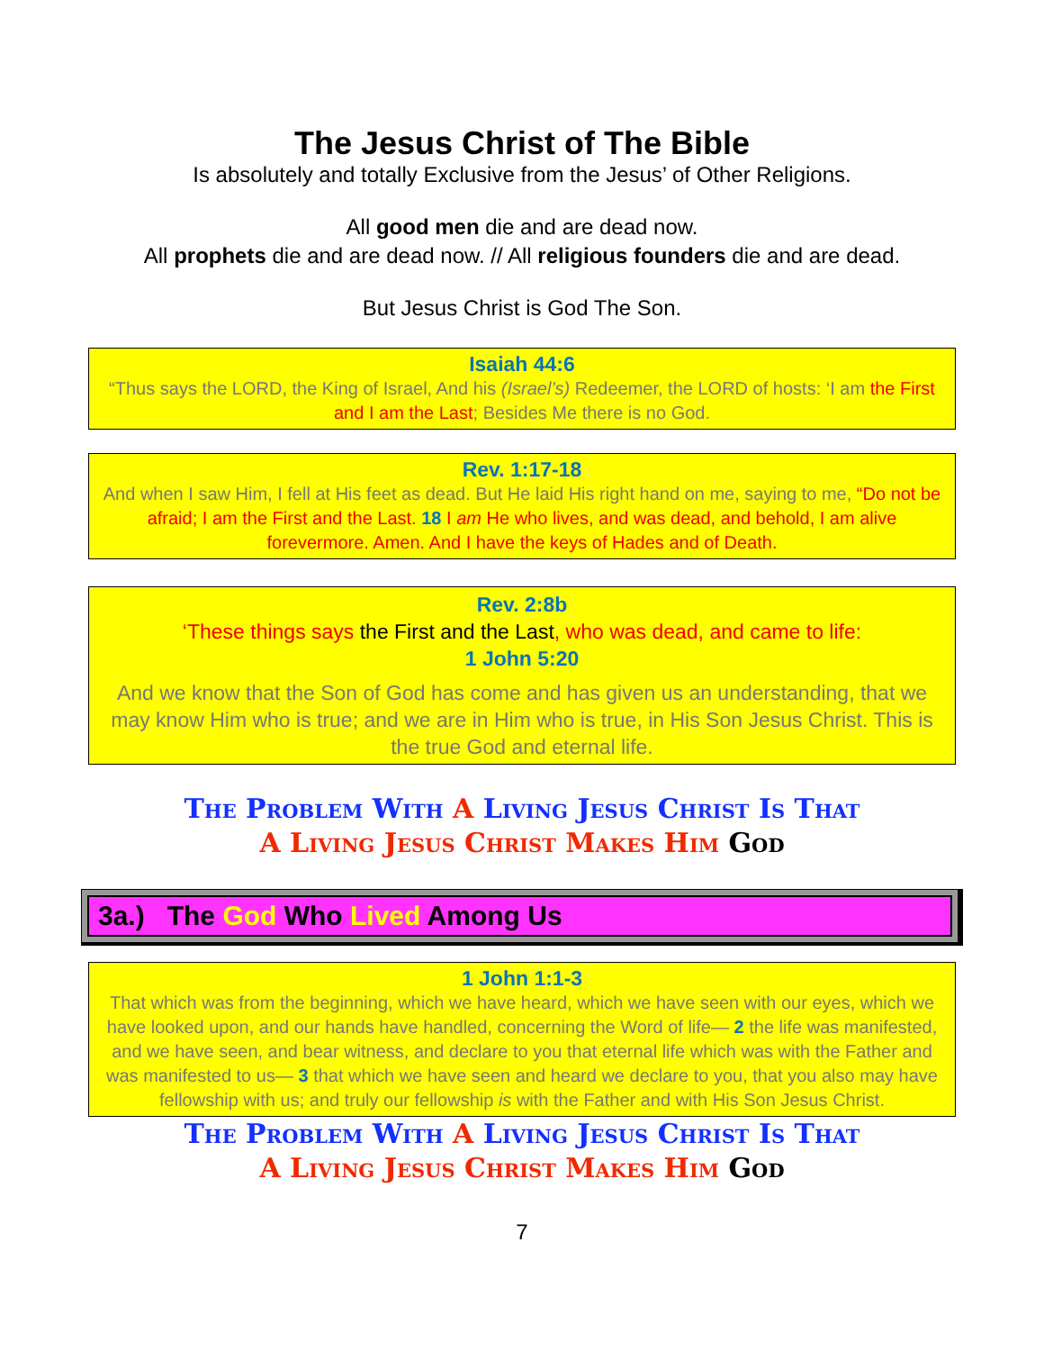The Jesus Christ of The Bible
Is absolutely and totally Exclusive from the Jesus’ of Other Religions.
All good men die and are dead now.
All prophets die and are dead now. // All religious founders die and are dead.
But Jesus Christ is God The Son.
Isaiah 44:6
“Thus says the LORD, the King of Israel, And his (Israel’s) Redeemer, the LORD of hosts: ‘I am the First and I am the Last; Besides Me there is no God.
Rev. 1:17-18
And when I saw Him, I fell at His feet as dead. But He laid His right hand on me, saying to me, “Do not be afraid; I am the First and the Last. 18 I am He who lives, and was dead, and behold, I am alive forevermore. Amen. And I have the keys of Hades and of Death.
Rev. 2:8b
‘These things says the First and the Last, who was dead, and came to life:
1 John 5:20
And we know that the Son of God has come and has given us an understanding, that we may know Him who is true; and we are in Him who is true, in His Son Jesus Christ. This is the true God and eternal life.
The Problem With A Living Jesus Christ Is That
A Living Jesus Christ Makes Him God
3a.) The God Who Lived Among Us
1 John 1:1-3
That which was from the beginning, which we have heard, which we have seen with our eyes, which we have looked upon, and our hands have handled, concerning the Word of life— 2 the life was manifested, and we have seen, and bear witness, and declare to you that eternal life which was with the Father and was manifested to us— 3 that which we have seen and heard we declare to you, that you also may have fellowship with us; and truly our fellowship is with the Father and with His Son Jesus Christ.
The Problem With A Living Jesus Christ Is That
A Living Jesus Christ Makes Him God
7